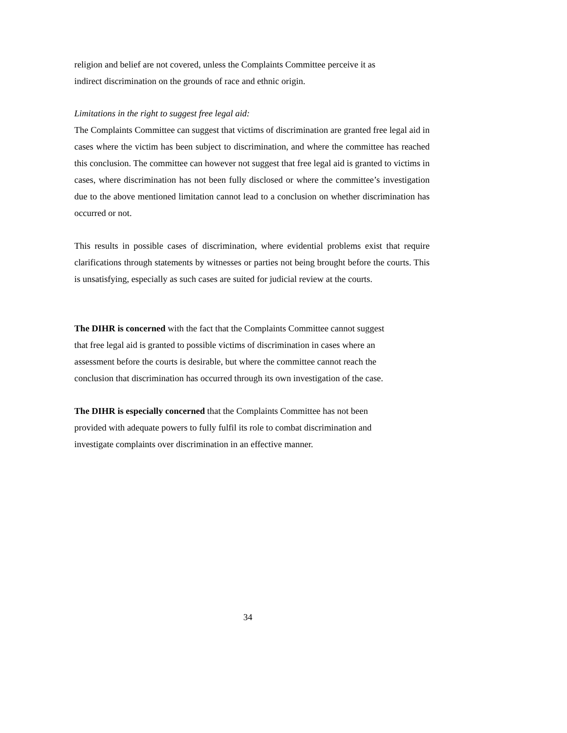religion and belief are not covered, unless the Complaints Committee perceive it as
indirect discrimination on the grounds of race and ethnic origin.
Limitations in the right to suggest free legal aid:
The Complaints Committee can suggest that victims of discrimination are granted free legal aid in cases where the victim has been subject to discrimination, and where the committee has reached this conclusion. The committee can however not suggest that free legal aid is granted to victims in cases, where discrimination has not been fully disclosed or where the committee’s investigation due to the above mentioned limitation cannot lead to a conclusion on whether discrimination has occurred or not.
This results in possible cases of discrimination, where evidential problems exist that require clarifications through statements by witnesses or parties not being brought before the courts. This is unsatisfying, especially as such cases are suited for judicial review at the courts.
The DIHR is concerned with the fact that the Complaints Committee cannot suggest
that free legal aid is granted to possible victims of discrimination in cases where an
assessment before the courts is desirable, but where the committee cannot reach the
conclusion that discrimination has occurred through its own investigation of the case.
The DIHR is especially concerned that the Complaints Committee has not been
provided with adequate powers to fully fulfil its role to combat discrimination and
investigate complaints over discrimination in an effective manner.
34